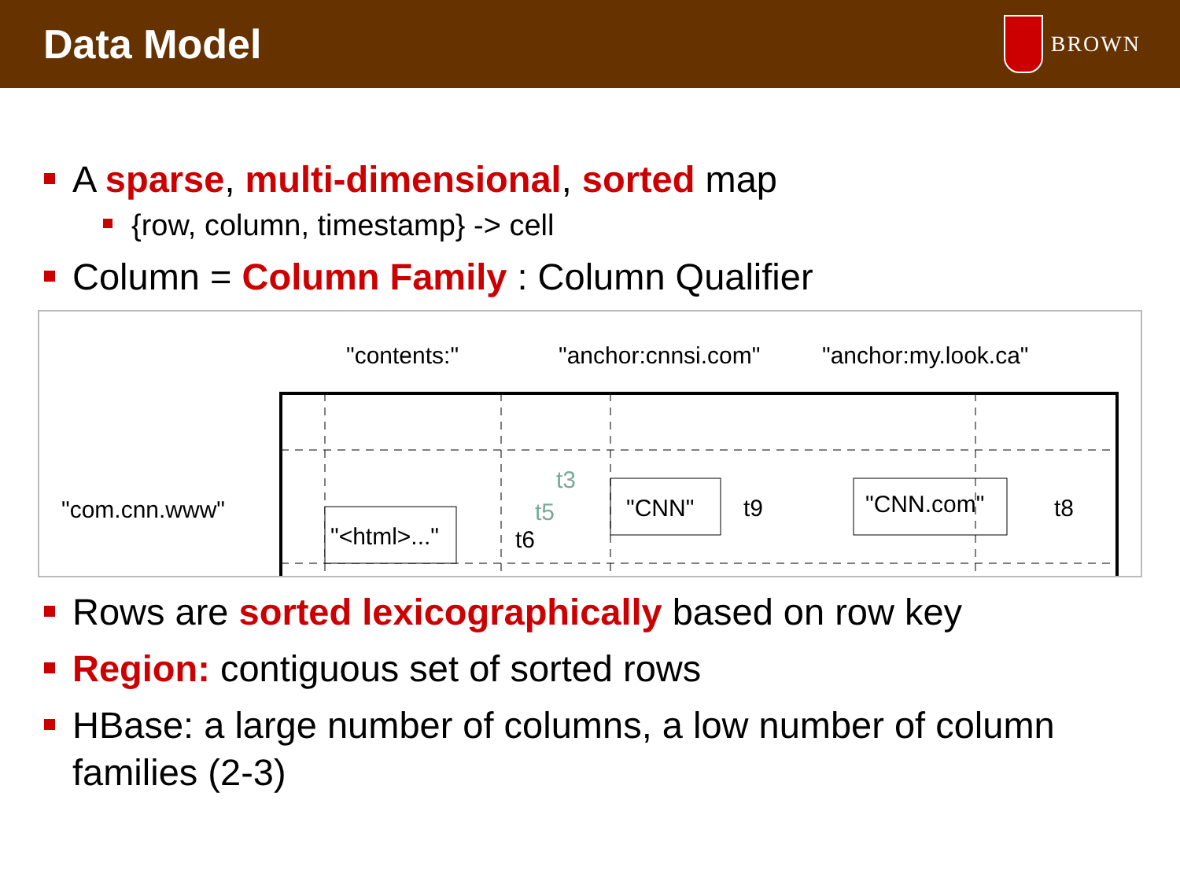Data Model
BROWN
A sparse, multi-dimensional, sorted map
{row, column, timestamp} -> cell
Column = Column Family : Column Qualifier
"contents:"
"anchor:cnnsi.com"
"anchor:my.look.ca"
"com.cnn.www"
"<html>..."
"CNN"
"CNN.com"
t9
t8
t3
t5
t6
Rows are sorted lexicographically based on row key
Region: contiguous set of sorted rows
HBase: a large number of columns, a low number of column families (2-3)